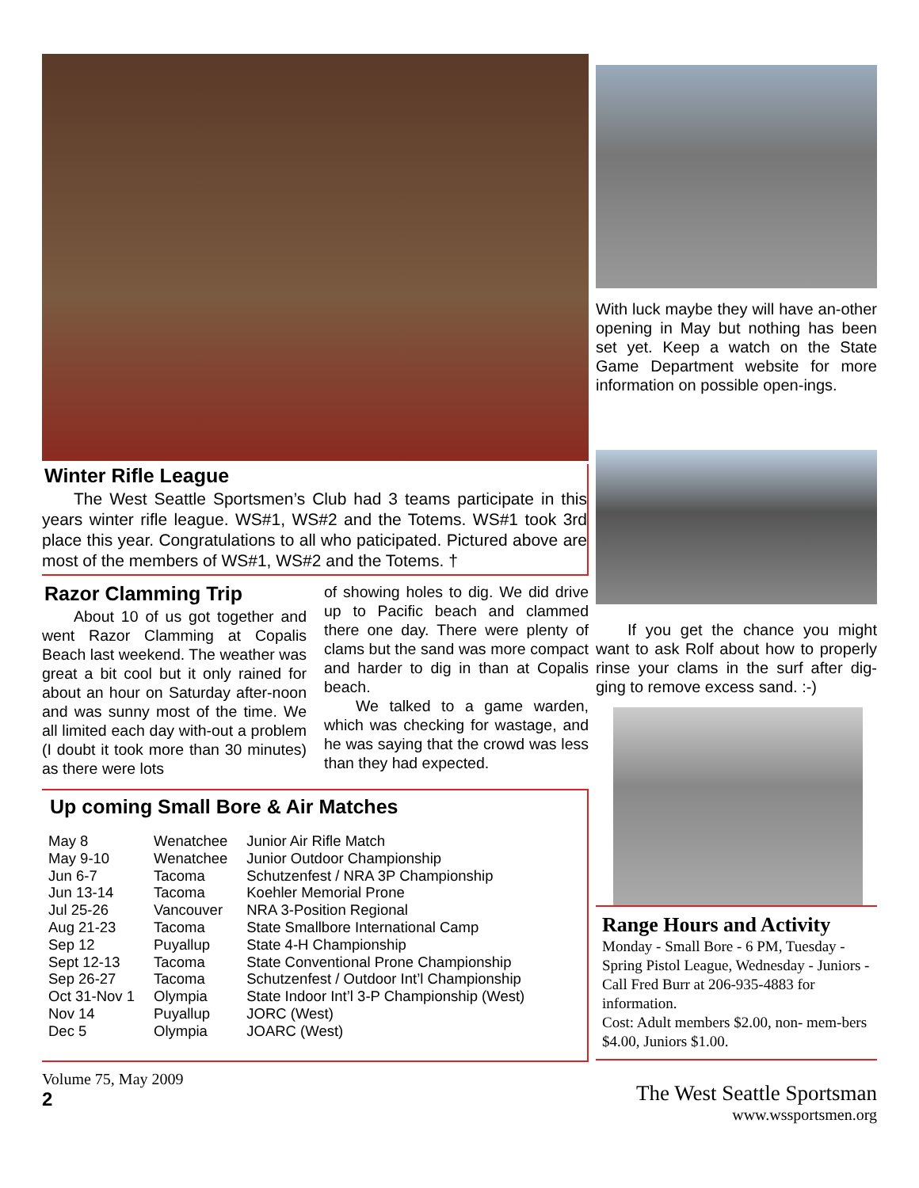Winter Rifle League
The West Seattle Sportsmen’s Club had 3 teams participate in this years winter rifle league. WS#1, WS#2 and the Totems. WS#1 took 3rd place this year. Congratulations to all who paticipated. Pictured above are most of the members of WS#1, WS#2 and the Totems. †
Razor Clamming Trip
About 10 of us got together and went Razor Clamming at Copalis Beach last weekend. The weather was great a bit cool but it only rained for about an hour on Saturday after-noon and was sunny most of the time. We all limited each day with-out a problem (I doubt it took more than 30 minutes) as there were lots
of showing holes to dig. We did drive up to Pacific beach and clammed there one day. There were plenty of clams but the sand was more compact and harder to dig in than at Copalis beach.
We talked to a game warden, which was checking for wastage, and he was saying that the crowd was less than they had expected.
Up coming Small Bore & Air Matches
| May 8 | Wenatchee | Junior Air Rifle Match |
| May 9-10 | Wenatchee | Junior Outdoor Championship |
| Jun 6-7 | Tacoma | Schutzenfest / NRA 3P Championship |
| Jun 13-14 | Tacoma | Koehler Memorial Prone |
| Jul 25-26 | Vancouver | NRA 3-Position Regional |
| Aug 21-23 | Tacoma | State Smallbore International Camp |
| Sep 12 | Puyallup | State 4-H Championship |
| Sept 12-13 | Tacoma | State Conventional Prone Championship |
| Sep 26-27 | Tacoma | Schutzenfest / Outdoor Int’l Championship |
| Oct 31-Nov 1 | Olympia | State Indoor Int’l 3-P Championship (West) |
| Nov 14 | Puyallup | JORC (West) |
| Dec 5 | Olympia | JOARC (West) |
Volume 75, May 2009
2
With luck maybe they will have an-other opening in May but nothing has been set yet. Keep a watch on the State Game Department website for more information on possible open-ings.
If you get the chance you might want to ask Rolf about how to properly rinse your clams in the surf after dig-ging to remove excess sand. :-)
Range Hours and Activity
Monday - Small Bore - 6 PM, Tuesday - Spring Pistol League, Wednesday - Juniors - Call Fred Burr at 206-935-4883 for information.
Cost: Adult members $2.00, non- mem-bers $4.00, Juniors $1.00.
The West Seattle Sportsman
www.wssportsmen.org